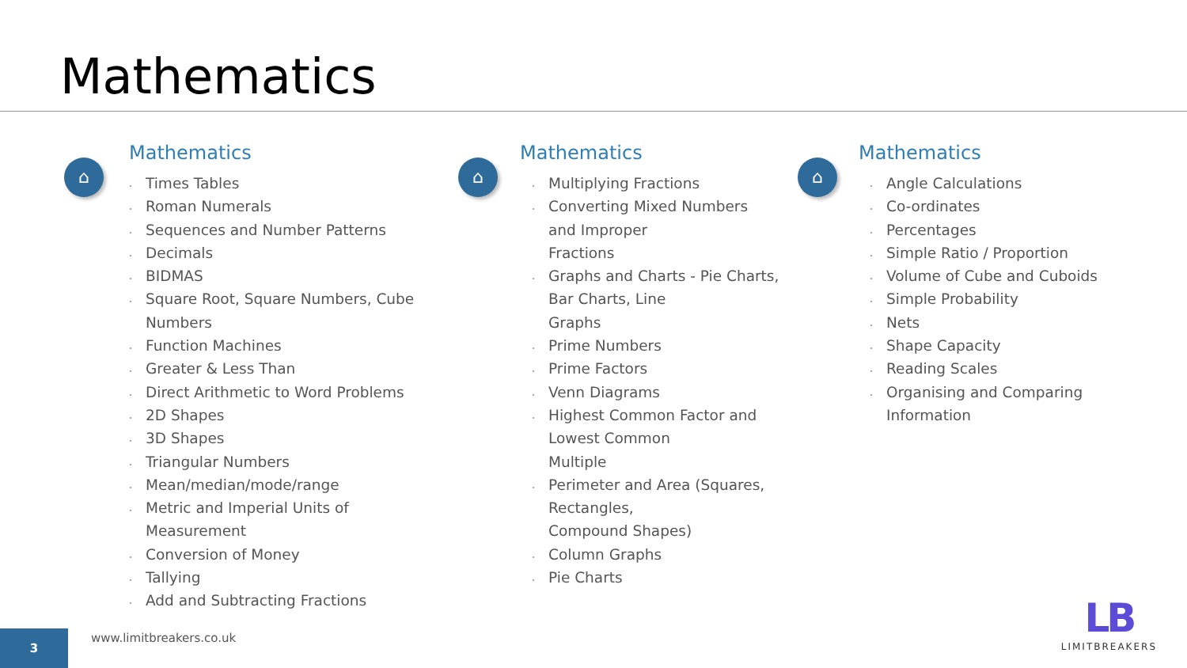Mathematics
⌂
Mathematics
Times Tables
Roman Numerals
Sequences and Number Patterns
Decimals
BIDMAS
Square Root, Square Numbers, Cube
Numbers
Function Machines
Greater & Less Than
Direct Arithmetic to Word Problems
2D Shapes
3D Shapes
Triangular Numbers
Mean/median/mode/range
Metric and Imperial Units of
Measurement
Conversion of Money
Tallying
Add and Subtracting Fractions
⌂
Mathematics
Multiplying Fractions
Converting Mixed Numbers
and Improper
Fractions
Graphs and Charts - Pie Charts,
Bar Charts, Line
Graphs
Prime Numbers
Prime Factors
Venn Diagrams
Highest Common Factor and
Lowest Common
Multiple
Perimeter and Area (Squares,
Rectangles,
Compound Shapes)
Column Graphs
Pie Charts
⌂
Mathematics
Angle Calculations
Co-ordinates
Percentages
Simple Ratio / Proportion
Volume of Cube and Cuboids
Simple Probability
Nets
Shape Capacity
Reading Scales
Organising and Comparing
Information
3
www.limitbreakers.co.uk
LB
LIMITBREAKERS